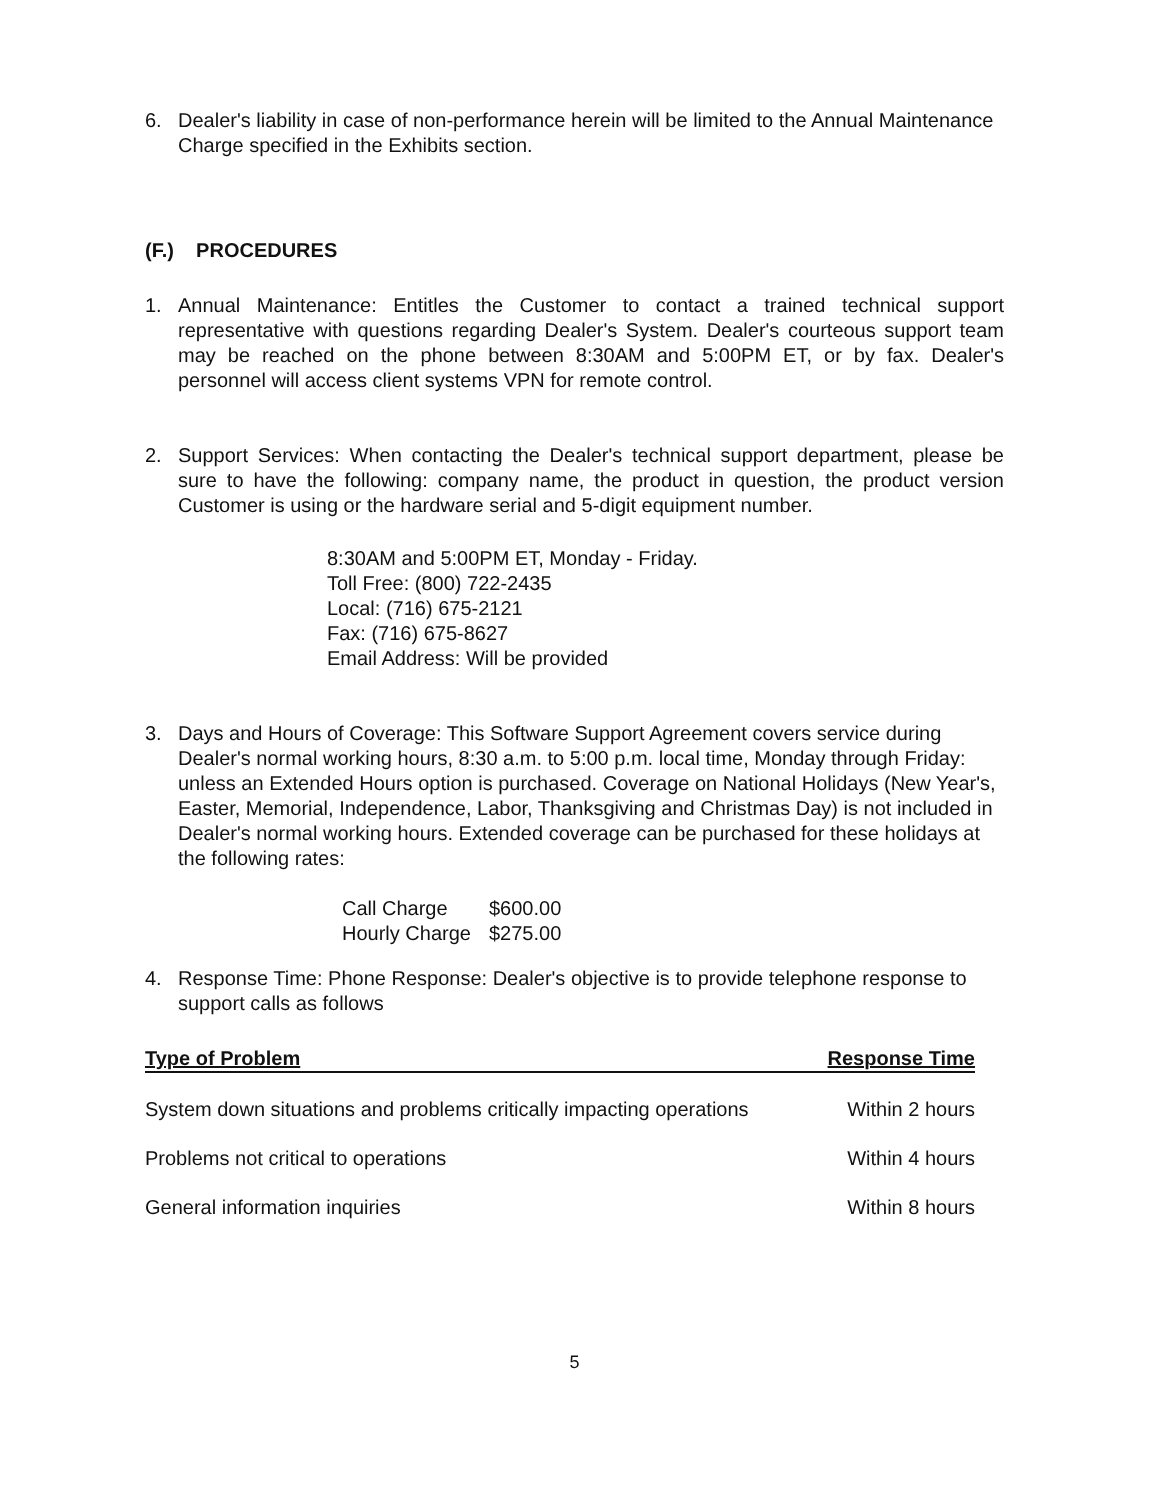6. Dealer's liability in case of non-performance herein will be limited to the Annual Maintenance Charge specified in the Exhibits section.
(F.) PROCEDURES
1. Annual Maintenance: Entitles the Customer to contact a trained technical support representative with questions regarding Dealer's System. Dealer's courteous support team may be reached on the phone between 8:30AM and 5:00PM ET, or by fax. Dealer's personnel will access client systems VPN for remote control.
2. Support Services: When contacting the Dealer's technical support department, please be sure to have the following: company name, the product in question, the product version Customer is using or the hardware serial and 5-digit equipment number.
8:30AM and 5:00PM ET, Monday - Friday.
Toll Free: (800) 722-2435
Local: (716) 675-2121
Fax: (716) 675-8627
Email Address: Will be provided
3. Days and Hours of Coverage: This Software Support Agreement covers service during Dealer's normal working hours, 8:30 a.m. to 5:00 p.m. local time, Monday through Friday: unless an Extended Hours option is purchased. Coverage on National Holidays (New Year's, Easter, Memorial, Independence, Labor, Thanksgiving and Christmas Day) is not included in Dealer's normal working hours. Extended coverage can be purchased for these holidays at the following rates:
| Call Charge | $600.00 |
| Hourly Charge | $275.00 |
4. Response Time: Phone Response: Dealer's objective is to provide telephone response to support calls as follows
| Type of Problem | Response Time |
| --- | --- |
| System down situations and problems critically impacting operations | Within 2 hours |
| Problems not critical to operations | Within 4 hours |
| General information inquiries | Within 8 hours |
5